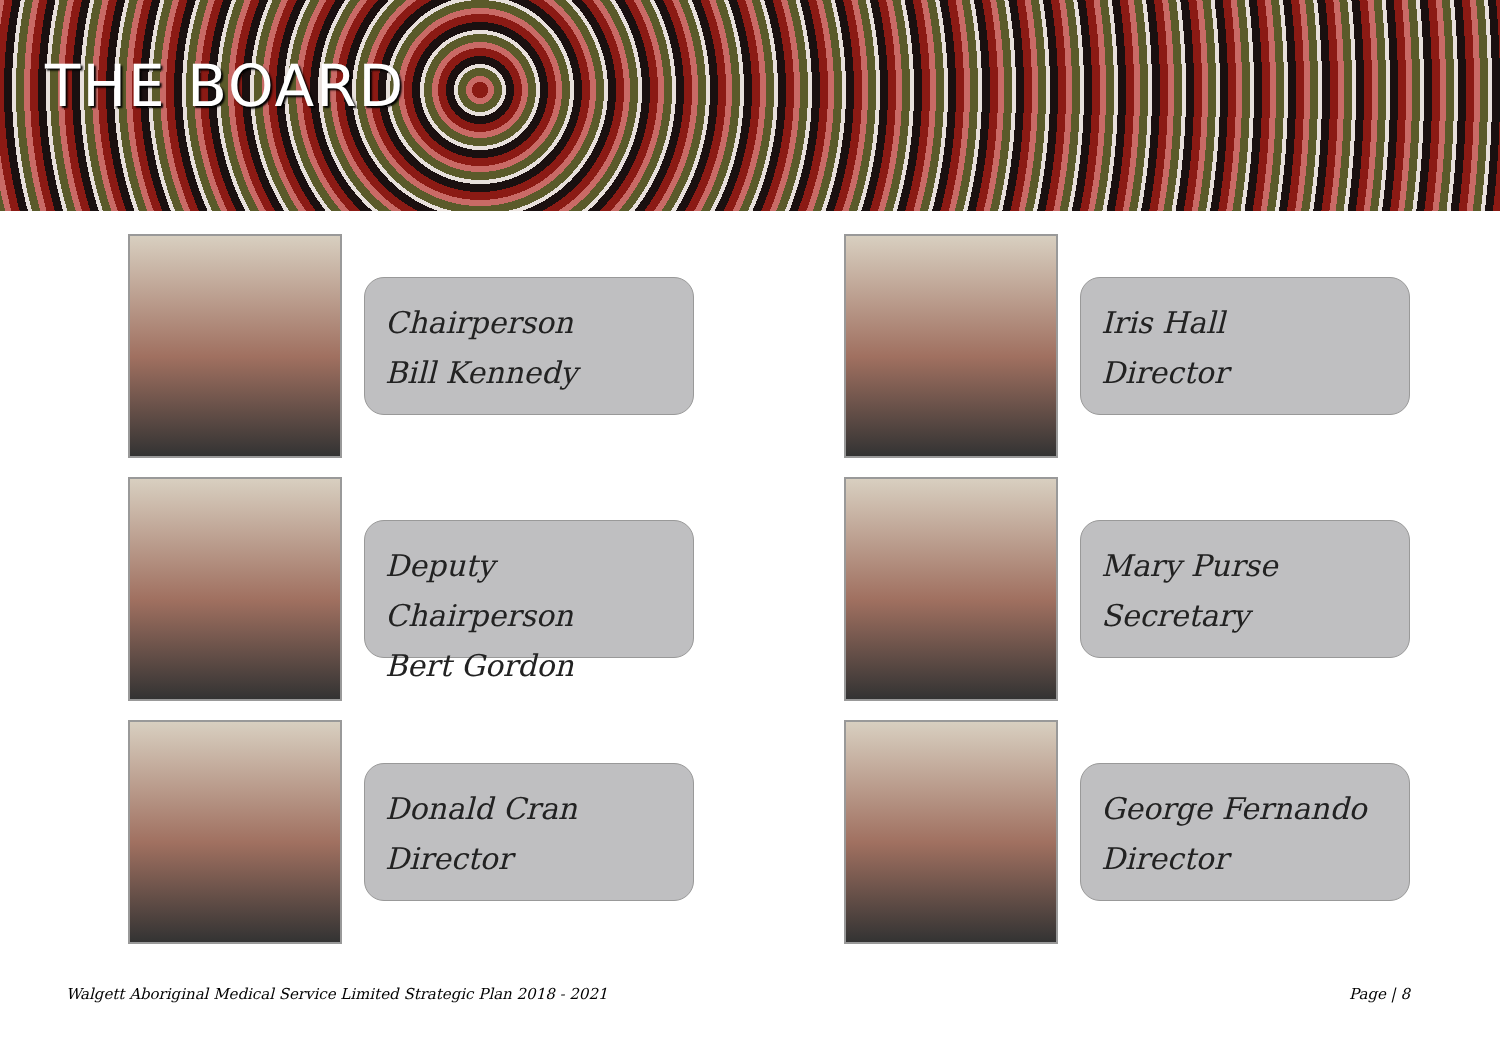THE BOARD
Chairperson
Bill Kennedy
Iris Hall
Director
Deputy Chairperson
Bert Gordon
Mary Purse
Secretary
Donald Cran
Director
George Fernando
Director
Walgett Aboriginal Medical Service Limited Strategic Plan 2018 - 2021 Page | 8